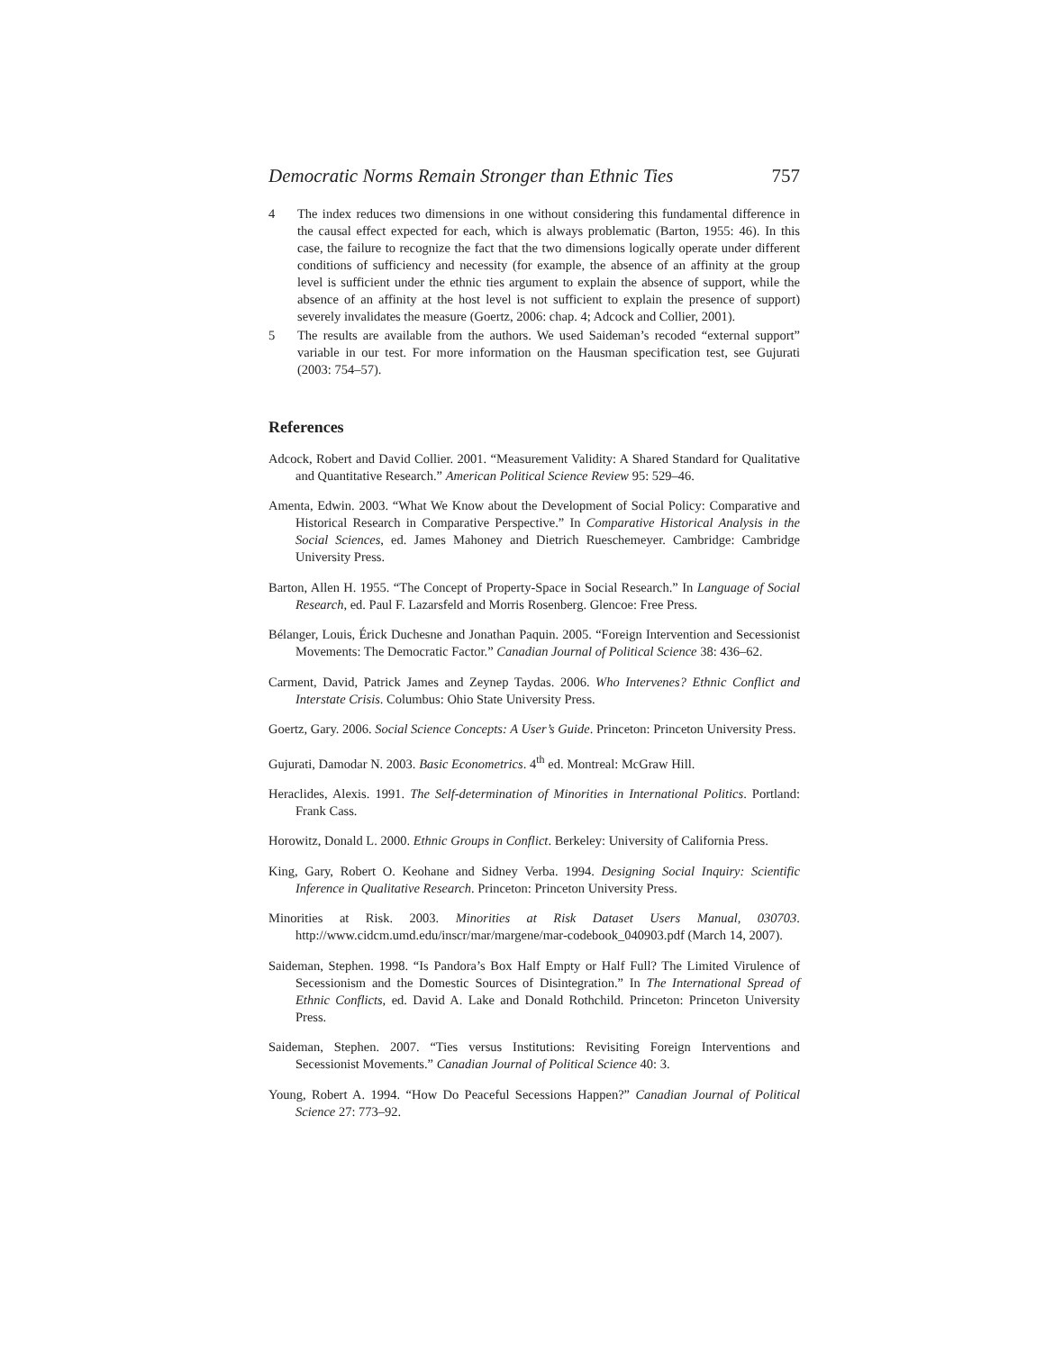Democratic Norms Remain Stronger than Ethnic Ties 757
4 The index reduces two dimensions in one without considering this fundamental difference in the causal effect expected for each, which is always problematic (Barton, 1955: 46). In this case, the failure to recognize the fact that the two dimensions logically operate under different conditions of sufficiency and necessity (for example, the absence of an affinity at the group level is sufficient under the ethnic ties argument to explain the absence of support, while the absence of an affinity at the host level is not sufficient to explain the presence of support) severely invalidates the measure (Goertz, 2006: chap. 4; Adcock and Collier, 2001).
5 The results are available from the authors. We used Saideman’s recoded “external support” variable in our test. For more information on the Hausman specification test, see Gujurati (2003: 754–57).
References
Adcock, Robert and David Collier. 2001. “Measurement Validity: A Shared Standard for Qualitative and Quantitative Research.” American Political Science Review 95: 529–46.
Amenta, Edwin. 2003. “What We Know about the Development of Social Policy: Comparative and Historical Research in Comparative Perspective.” In Comparative Historical Analysis in the Social Sciences, ed. James Mahoney and Dietrich Rueschemeyer. Cambridge: Cambridge University Press.
Barton, Allen H. 1955. “The Concept of Property-Space in Social Research.” In Language of Social Research, ed. Paul F. Lazarsfeld and Morris Rosenberg. Glencoe: Free Press.
Bélanger, Louis, Érick Duchesne and Jonathan Paquin. 2005. “Foreign Intervention and Secessionist Movements: The Democratic Factor.” Canadian Journal of Political Science 38: 436–62.
Carment, David, Patrick James and Zeynep Taydas. 2006. Who Intervenes? Ethnic Conflict and Interstate Crisis. Columbus: Ohio State University Press.
Goertz, Gary. 2006. Social Science Concepts: A User’s Guide. Princeton: Princeton University Press.
Gujurati, Damodar N. 2003. Basic Econometrics. 4<sup>th</sup> ed. Montreal: McGraw Hill.
Heraclides, Alexis. 1991. The Self-determination of Minorities in International Politics. Portland: Frank Cass.
Horowitz, Donald L. 2000. Ethnic Groups in Conflict. Berkeley: University of California Press.
King, Gary, Robert O. Keohane and Sidney Verba. 1994. Designing Social Inquiry: Scientific Inference in Qualitative Research. Princeton: Princeton University Press.
Minorities at Risk. 2003. Minorities at Risk Dataset Users Manual, 030703. http://www.cidcm.umd.edu/inscr/mar/margene/mar-codebook_040903.pdf (March 14, 2007).
Saideman, Stephen. 1998. “Is Pandora’s Box Half Empty or Half Full? The Limited Virulence of Secessionism and the Domestic Sources of Disintegration.” In The International Spread of Ethnic Conflicts, ed. David A. Lake and Donald Rothchild. Princeton: Princeton University Press.
Saideman, Stephen. 2007. “Ties versus Institutions: Revisiting Foreign Interventions and Secessionist Movements.” Canadian Journal of Political Science 40: 3.
Young, Robert A. 1994. “How Do Peaceful Secessions Happen?” Canadian Journal of Political Science 27: 773–92.